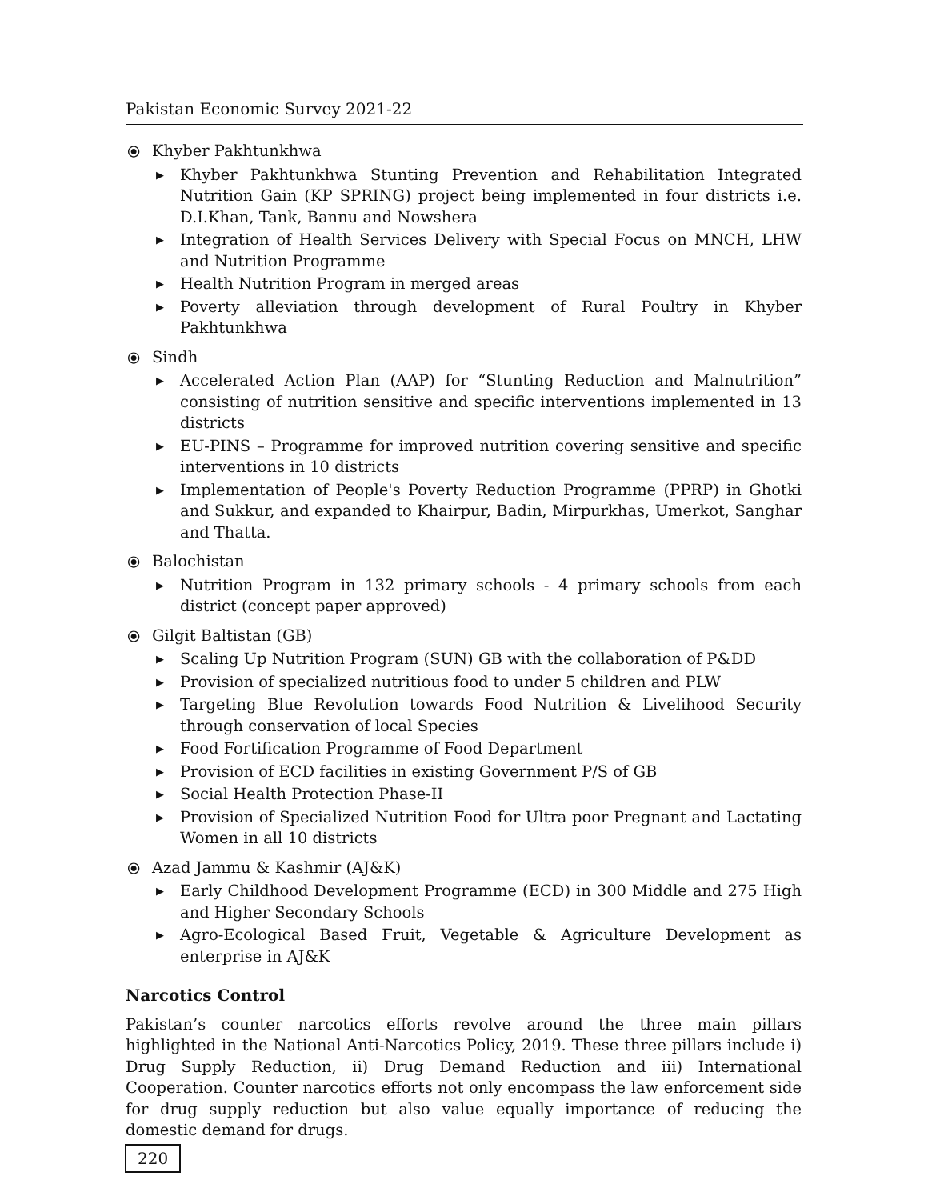Pakistan Economic Survey 2021-22
⦿ Khyber Pakhtunkhwa
▶ Khyber Pakhtunkhwa Stunting Prevention and Rehabilitation Integrated Nutrition Gain (KP SPRING) project being implemented in four districts i.e. D.I.Khan, Tank, Bannu and Nowshera
▶ Integration of Health Services Delivery with Special Focus on MNCH, LHW and Nutrition Programme
▶ Health Nutrition Program in merged areas
▶ Poverty alleviation through development of Rural Poultry in Khyber Pakhtunkhwa
⦿ Sindh
▶ Accelerated Action Plan (AAP) for “Stunting Reduction and Malnutrition” consisting of nutrition sensitive and specific interventions implemented in 13 districts
▶ EU-PINS – Programme for improved nutrition covering sensitive and specific interventions in 10 districts
▶ Implementation of People's Poverty Reduction Programme (PPRP) in Ghotki and Sukkur, and expanded to Khairpur, Badin, Mirpurkhas, Umerkot, Sanghar and Thatta.
⦿ Balochistan
▶ Nutrition Program in 132 primary schools - 4 primary schools from each district (concept paper approved)
⦿ Gilgit Baltistan (GB)
▶ Scaling Up Nutrition Program (SUN) GB with the collaboration of P&DD
▶ Provision of specialized nutritious food to under 5 children and PLW
▶ Targeting Blue Revolution towards Food Nutrition & Livelihood Security through conservation of local Species
▶ Food Fortification Programme of Food Department
▶ Provision of ECD facilities in existing Government P/S of GB
▶ Social Health Protection Phase-II
▶ Provision of Specialized Nutrition Food for Ultra poor Pregnant and Lactating Women in all 10 districts
⦿ Azad Jammu & Kashmir (AJ&K)
▶ Early Childhood Development Programme (ECD) in 300 Middle and 275 High and Higher Secondary Schools
▶ Agro-Ecological Based Fruit, Vegetable & Agriculture Development as enterprise in AJ&K
Narcotics Control
Pakistan’s counter narcotics efforts revolve around the three main pillars highlighted in the National Anti-Narcotics Policy, 2019. These three pillars include i) Drug Supply Reduction, ii) Drug Demand Reduction and iii) International Cooperation. Counter narcotics efforts not only encompass the law enforcement side for drug supply reduction but also value equally importance of reducing the domestic demand for drugs.
220